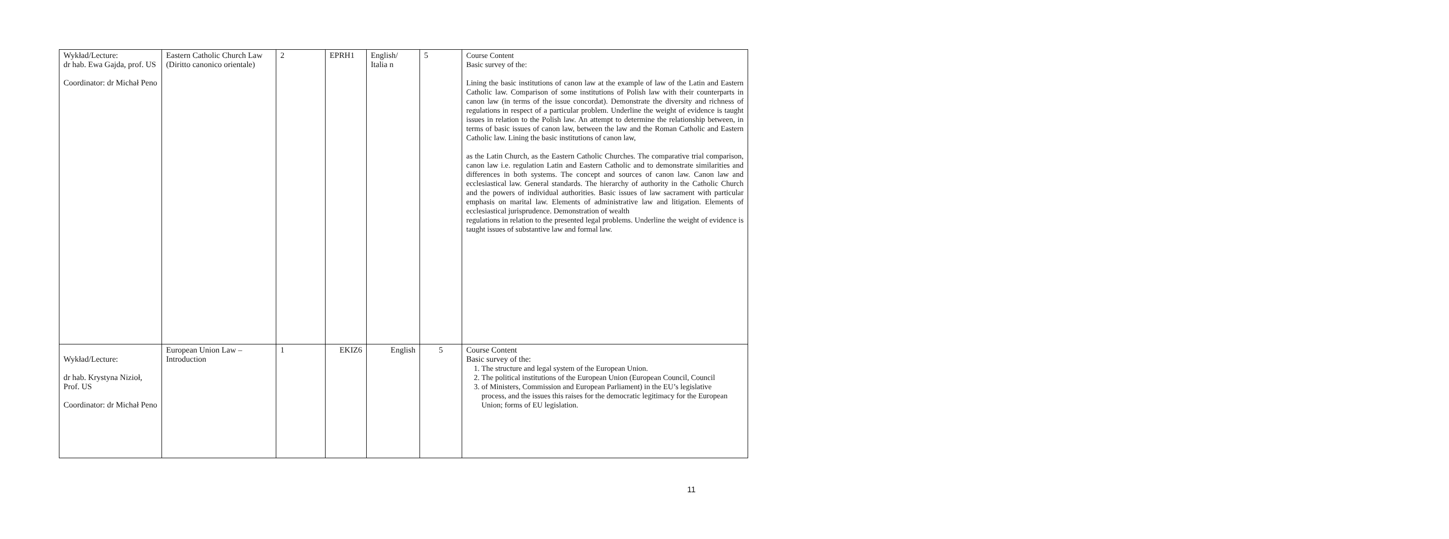| Wykład/Lecture: dr hab. Ewa Gajda, prof. US Coordinator: dr Michał Peno | Eastern Catholic Church Law (Diritto canonico orientale) | 2 | EPRH1 | English/ Italia n | 5 | Course Content Basic survey of the: Lining the basic institutions of canon law at the example of law of the Latin and Eastern Catholic law. Comparison of some institutions of Polish law with their counterparts in canon law (in terms of the issue concordat). Demonstrate the diversity and richness of regulations in respect of a particular problem. Underline the weight of evidence is taught issues in relation to the Polish law. An attempt to determine the relationship between, in terms of basic issues of canon law, between the law and the Roman Catholic and Eastern Catholic law. Lining the basic institutions of canon law, as the Latin Church, as the Eastern Catholic Churches. The comparative trial comparison, canon law i.e. regulation Latin and Eastern Catholic and to demonstrate similarities and differences in both systems. The concept and sources of canon law. Canon law and ecclesiastical law. General standards. The hierarchy of authority in the Catholic Church and the powers of individual authorities. Basic issues of law sacrament with particular emphasis on marital law. Elements of administrative law and litigation. Elements of ecclesiastical jurisprudence. Demonstration of wealth regulations in relation to the presented legal problems. Underline the weight of evidence is taught issues of substantive law and formal law. |
| Wykład/Lecture: dr hab. Krystyna Nizioł, Prof. US Coordinator: dr Michał Peno | European Union Law – Introduction | 1 | EKIZ6 | English | 5 | Course Content Basic survey of the: 1. The structure and legal system of the European Union. 2. The political institutions of the European Union (European Council, Council 3. of Ministers, Commission and European Parliament) in the EU’s legislative process, and the issues this raises for the democratic legitimacy for the European Union; forms of EU legislation. |
11